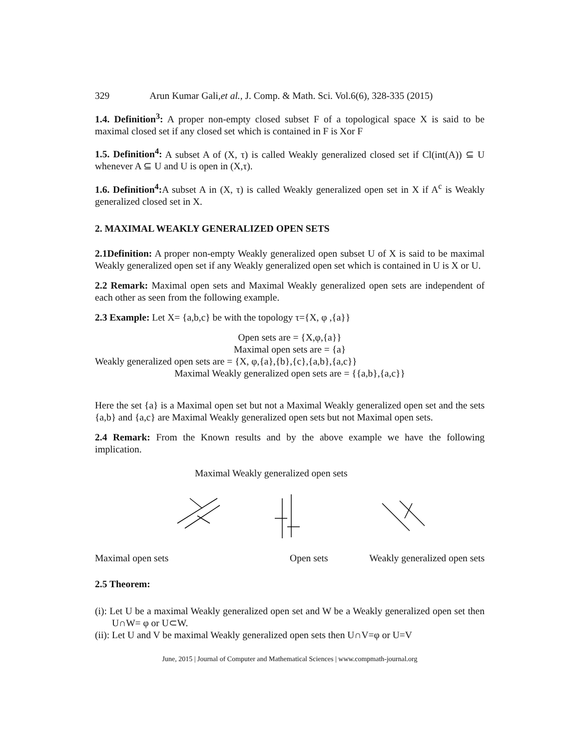329 Arun Kumar Gali,et al., J. Comp. & Math. Sci. Vol.6(6), 328-335 (2015)
1.4. Definition<sup>3</sup>: A proper non-empty closed subset F of a topological space X is said to be maximal closed set if any closed set which is contained in F is Xor F
1.5. Definition<sup>4</sup>: A subset A of (X, τ) is called Weakly generalized closed set if Cl(int(A)) ⊆ U whenever A ⊆ U and U is open in (X,τ).
1.6. Definition<sup>4</sup>: A subset A in (X, τ) is called Weakly generalized open set in X if A<sup>c</sup> is Weakly generalized closed set in X.
2. MAXIMAL WEAKLY GENERALIZED OPEN SETS
2.1Definition: A proper non-empty Weakly generalized open subset U of X is said to be maximal Weakly generalized open set if any Weakly generalized open set which is contained in U is X or U.
2.2 Remark: Maximal open sets and Maximal Weakly generalized open sets are independent of each other as seen from the following example.
2.3 Example: Let X= {a,b,c} be with the topology τ={X, φ ,{a}}
Open sets are = {X,φ,{a}}
Maximal open sets are = {a}
Weakly generalized open sets are = {X, φ,{a},{b},{c},{a,b},{a,c}}
Maximal Weakly generalized open sets are = {{a,b},{a,c}}
Here the set {a} is a Maximal open set but not a Maximal Weakly generalized open set and the sets {a,b} and {a,c} are Maximal Weakly generalized open sets but not Maximal open sets.
2.4 Remark: From the Known results and by the above example we have the following implication.
Maximal Weakly generalized open sets
Maximal open sets Open sets Weakly generalized open sets
2.5 Theorem:
(i): Let U be a maximal Weakly generalized open set and W be a Weakly generalized open set then U∩W= φ or U⊂W.
(ii): Let U and V be maximal Weakly generalized open sets then U∩V=φ or U=V
June, 2015 | Journal of Computer and Mathematical Sciences | www.compmath-journal.org